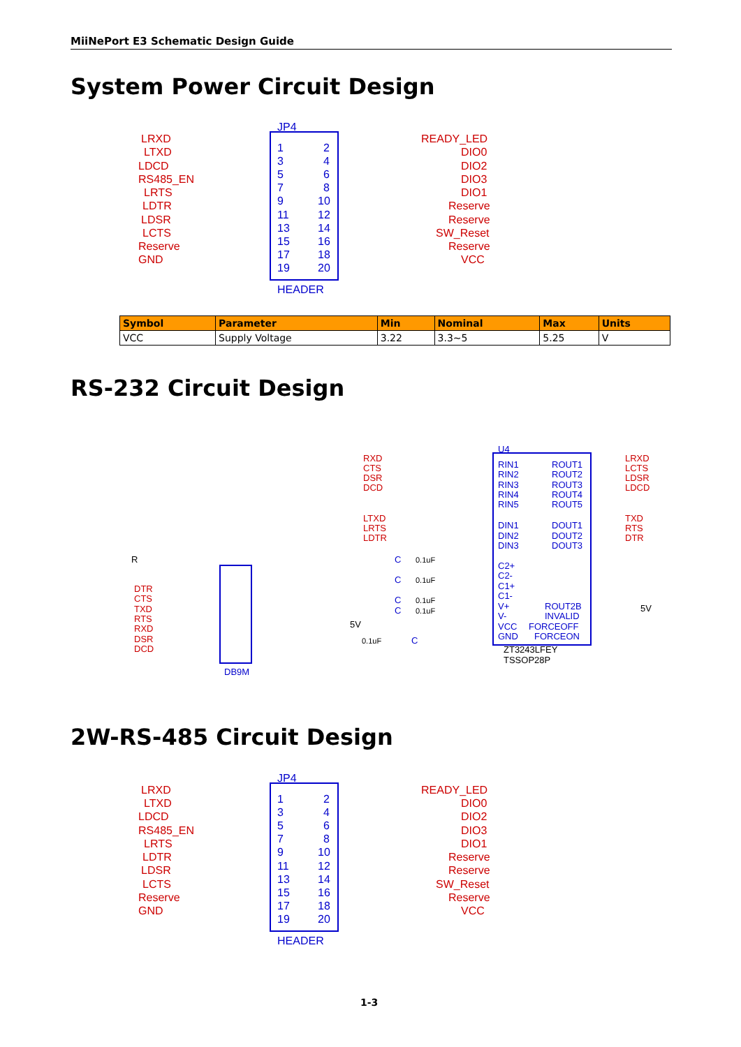MiiNePort E3 Schematic Design Guide
System Power Circuit Design
JP4
HEADER
LRXD
LTXD
LDCD
RS485_EN
LRTS
LDTR
LDSR
LCTS
Reserve
GND
READY_LED
DIO0
DIO2
DIO3
DIO1
Reserve
Reserve
SW_Reset
Reserve
VCC
1
2
3
4
5
6
7
8
9
10
11
12
13
14
15
16
17
18
19
20
| Symbol | Parameter | Min | Nominal | Max | Units |
| --- | --- | --- | --- | --- | --- |
| VCC | Supply Voltage | 3.22 | 3.3~5 | 5.25 | V |
RS-232 Circuit Design
U4
RXD
CTS
DSR
DCD
LTXD
LRTS
LDTR
LRXD
LCTS
LDSR
LDCD
TXD
RTS
DTR
DTR
CTS
TXD
RTS
RXD
DSR
DCD
RIN1
RIN2
RIN3
RIN4
RIN5
ROUT1
ROUT2
ROUT3
ROUT4
ROUT5
DIN1
DIN2
DIN3
DOUT1
DOUT2
DOUT3
C2+
C2-
C1+
C1-
V+
V-
VCC
GND
ROUT2B
INVALID
FORCEOFF
FORCEON
DB9M
C
C
C
C
C
ZT3243LFEY
TSSOP28P
R
5V
5V
0.1uF
0.1uF
0.1uF
0.1uF
0.1uF
2W-RS-485 Circuit Design
JP4
HEADER
LRXD
LTXD
LDCD
RS485_EN
LRTS
LDTR
LDSR
LCTS
Reserve
GND
READY_LED
DIO0
DIO2
DIO3
DIO1
Reserve
Reserve
SW_Reset
Reserve
VCC
1
2
3
4
5
6
7
8
9
10
11
12
13
14
15
16
17
18
19
20
1-3